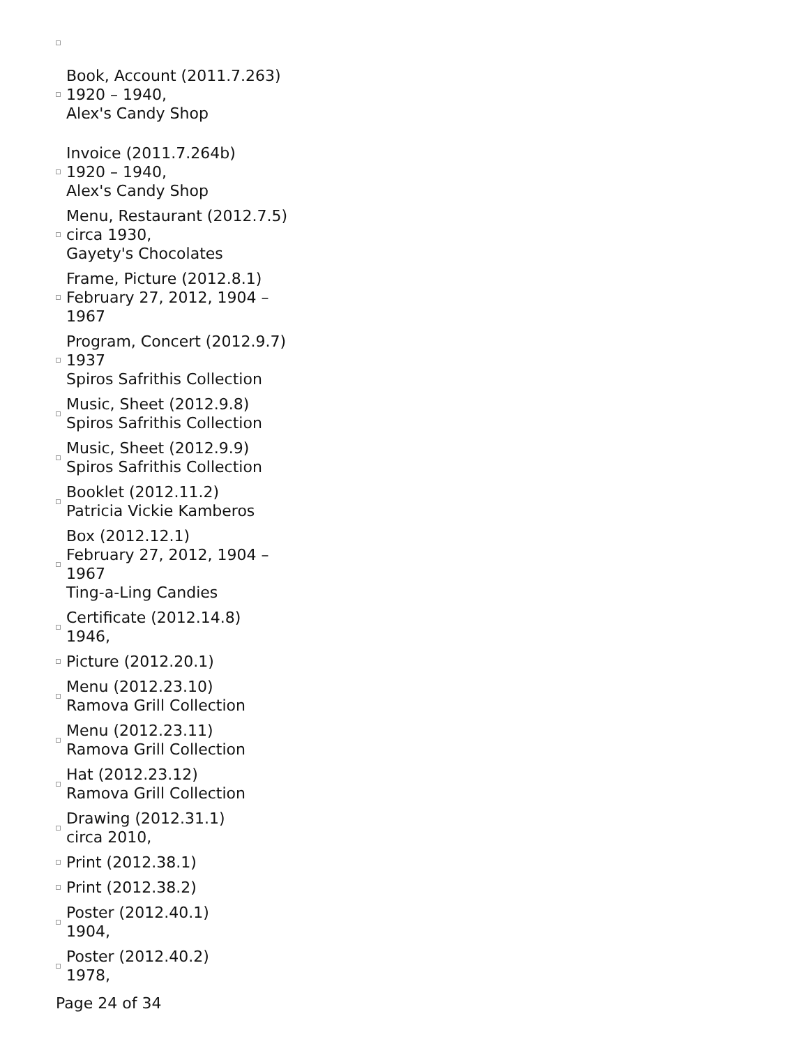Book, Account (2011.7.263)
1920 – 1940,
Alex's Candy Shop
Invoice (2011.7.264b)
1920 – 1940,
Alex's Candy Shop
Menu, Restaurant (2012.7.5)
circa 1930,
Gayety's Chocolates
Frame, Picture (2012.8.1)
February 27, 2012, 1904 – 1967
Program, Concert (2012.9.7)
1937
Spiros Safrithis Collection
Music, Sheet (2012.9.8)
Spiros Safrithis Collection
Music, Sheet (2012.9.9)
Spiros Safrithis Collection
Booklet (2012.11.2)
Patricia Vickie Kamberos
Box (2012.12.1)
February 27, 2012, 1904 – 1967
Ting-a-Ling Candies
Certificate (2012.14.8)
1946,
Picture (2012.20.1)
Menu (2012.23.10)
Ramova Grill Collection
Menu (2012.23.11)
Ramova Grill Collection
Hat (2012.23.12)
Ramova Grill Collection
Drawing (2012.31.1)
circa 2010,
Print (2012.38.1)
Print (2012.38.2)
Poster (2012.40.1)
1904,
Poster (2012.40.2)
1978,
Page 24 of 34